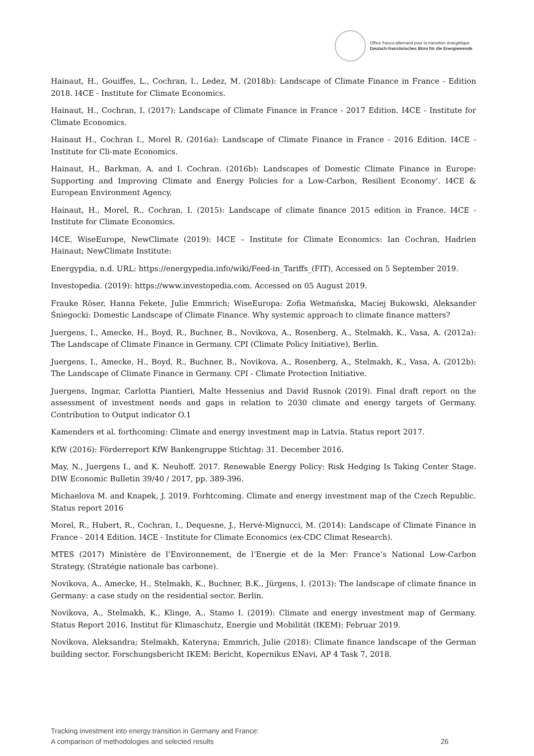Office franco-allemand pour la transition énergétique
Deutsch-französisches Büro für die Energiewende
Hainaut, H., Gouiffes, L., Cochran, I., Ledez, M. (2018b): Landscape of Climate Finance in France - Edition 2018. I4CE - Institute for Climate Economics.
Hainaut, H., Cochran, I. (2017): Landscape of Climate Finance in France - 2017 Edition. I4CE - Institute for Climate Economics.
Hainaut H., Cochran I., Morel R. (2016a): Landscape of Climate Finance in France - 2016 Edition. I4CE - Institute for Cli-mate Economics.
Hainaut, H., Barkman, A. and I. Cochran. (2016b): Landscapes of Domestic Climate Finance in Europe: Supporting and Improving Climate and Energy Policies for a Low-Carbon, Resilient Economy’. I4CE & European Environment Agency.
Hainaut, H., Morel, R., Cochran, I. (2015): Landscape of climate finance 2015 edition in France. I4CE - Institute for Climate Economics.
I4CE, WiseEurope, NewClimate (2019): I4CE – Institute for Climate Economics: Ian Cochran, Hadrien Hainaut; NewClimate Institute:
Energypdia, n.d. URL: https://energypedia.info/wiki/Feed-in_Tariffs_(FIT), Accessed on 5 September 2019.
Investopedia. (2019): https://www.investopedia.com. Accessed on 05 August 2019.
Frauke Röser, Hanna Fekete, Julie Emmrich; WiseEuropa: Zofia Wetmańska, Maciej Bukowski, Aleksander Śniegocki: Domestic Landscape of Climate Finance. Why systemic approach to climate finance matters?
Juergens, I., Amecke, H., Boyd, R., Buchner, B., Novikova, A., Rosenberg, A., Stelmakh, K., Vasa, A. (2012a): The Landscape of Climate Finance in Germany. CPI (Climate Policy Initiative), Berlin.
Juergens, I., Amecke, H., Boyd, R., Buchner, B., Novikova, A., Rosenberg, A., Stelmakh, K., Vasa, A. (2012b): The Landscape of Climate Finance in Germany. CPI - Climate Protection Initiative.
Juergens, Ingmar, Carlotta Piantieri, Malte Hessenius and David Rusnok (2019). Final draft report on the assessment of investment needs and gaps in relation to 2030 climate and energy targets of Germany. Contribution to Output indicator O.1
Kamenders et al. forthcoming: Climate and energy investment map in Latvia. Status report 2017.
KfW (2016): Förderreport KfW Bankengruppe Stichtag: 31. December 2016.
May, N., Juergens I., and K. Neuhoff. 2017. Renewable Energy Policy: Risk Hedging Is Taking Center Stage. DIW Economic Bulletin 39/40 / 2017, pp. 389-396.
Michaelova M. and Knapek, J. 2019. Forhtcoming. Climate and energy investment map of the Czech Republic. Status report 2016
Morel, R., Hubert, R., Cochran, I., Dequesne, J., Hervé-Mignucci, M. (2014): Landscape of Climate Finance in France - 2014 Edition. I4CE - Institute for Climate Economics (ex-CDC Climat Research).
MTES (2017) Ministère de l’Environnement, de l’Energie et de la Mer: France’s National Low-Carbon Strategy, (Stratégie nationale bas carbone).
Novikova, A., Amecke, H., Stelmakh, K., Buchner, B.K., Jürgens, I. (2013): The landscape of climate finance in Germany: a case study on the residential sector. Berlin.
Novikova, A., Stelmakh, K., Klinge, A., Stamo I. (2019): Climate and energy investment map of Germany. Status Report 2016. Institut für Klimaschutz, Energie und Mobilität (IKEM): Februar 2019.
Novikova, Aleksandra; Stelmakh, Kateryna; Emmrich, Julie (2018): Climate finance landscape of the German building sector. Forschungsbericht IKEM: Bericht, Kopernikus ENavi, AP 4 Task 7, 2018.
Tracking investment into energy transition in Germany and France:
A comparison of methodologies and selected results
26